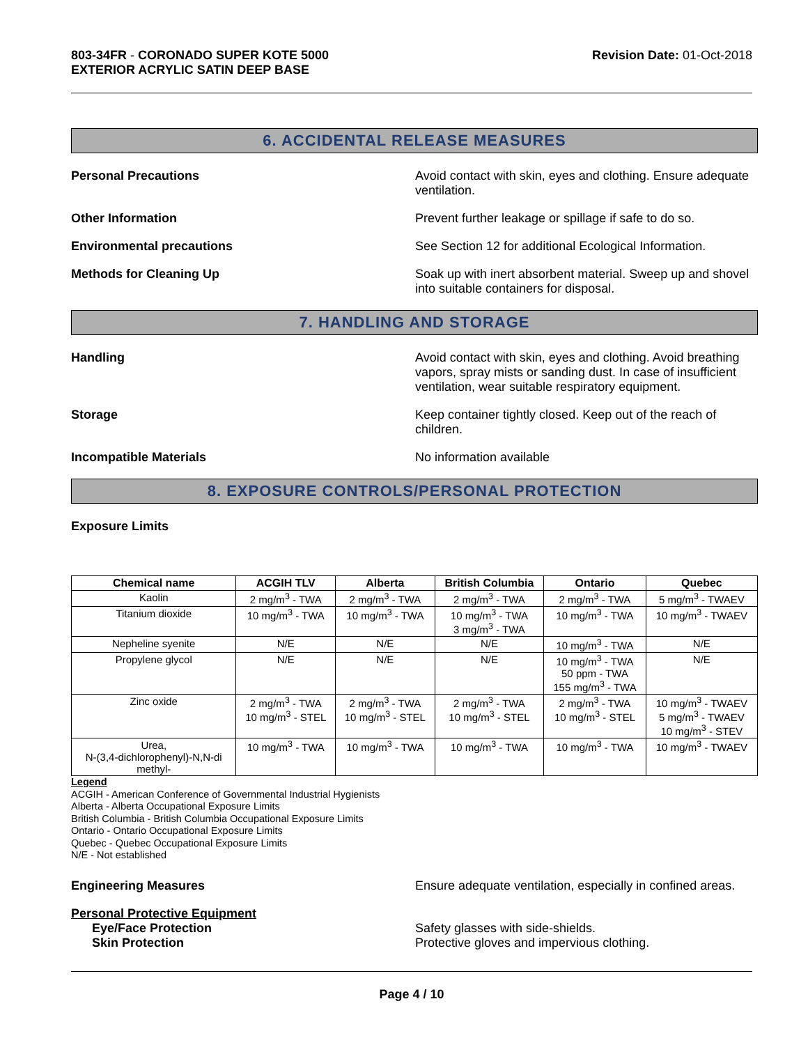803-34FR - CORONADO SUPER KOTE 5000
EXTERIOR ACRYLIC SATIN DEEP BASE
Revision Date: 01-Oct-2018
6. ACCIDENTAL RELEASE MEASURES
Personal Precautions Avoid contact with skin, eyes and clothing. Ensure adequate ventilation.
Other Information Prevent further leakage or spillage if safe to do so.
Environmental precautions See Section 12 for additional Ecological Information.
Methods for Cleaning Up Soak up with inert absorbent material. Sweep up and shovel into suitable containers for disposal.
7. HANDLING AND STORAGE
Handling Avoid contact with skin, eyes and clothing. Avoid breathing vapors, spray mists or sanding dust. In case of insufficient ventilation, wear suitable respiratory equipment.
Storage Keep container tightly closed. Keep out of the reach of children.
Incompatible Materials No information available
8. EXPOSURE CONTROLS/PERSONAL PROTECTION
Exposure Limits
| Chemical name | ACGIH TLV | Alberta | British Columbia | Ontario | Quebec |
| --- | --- | --- | --- | --- | --- |
| Kaolin | 2 mg/m<sup>3</sup> - TWA | 2 mg/m<sup>3</sup> - TWA | 2 mg/m<sup>3</sup> - TWA | 2 mg/m<sup>3</sup> - TWA | 5 mg/m<sup>3</sup> - TWAEV |
| Titanium dioxide | 10 mg/m<sup>3</sup> - TWA | 10 mg/m<sup>3</sup> - TWA | 10 mg/m<sup>3</sup> - TWA 3 mg/m<sup>3</sup> - TWA | 10 mg/m<sup>3</sup> - TWA | 10 mg/m<sup>3</sup> - TWAEV |
| Nepheline syenite | N/E | N/E | N/E | 10 mg/m<sup>3</sup> - TWA | N/E |
| Propylene glycol | N/E | N/E | N/E | 10 mg/m<sup>3</sup> - TWA 50 ppm - TWA 155 mg/m<sup>3</sup> - TWA | N/E |
| Zinc oxide | 2 mg/m<sup>3</sup> - TWA 10 mg/m<sup>3</sup> - STEL | 2 mg/m<sup>3</sup> - TWA 10 mg/m<sup>3</sup> - STEL | 2 mg/m<sup>3</sup> - TWA 10 mg/m<sup>3</sup> - STEL | 2 mg/m<sup>3</sup> - TWA 10 mg/m<sup>3</sup> - STEL | 10 mg/m<sup>3</sup> - TWAEV 5 mg/m<sup>3</sup> - TWAEV 10 mg/m<sup>3</sup> - STEV |
| Urea, N-(3,4-dichlorophenyl)-N,N-di methyl- | 10 mg/m<sup>3</sup> - TWA | 10 mg/m<sup>3</sup> - TWA | 10 mg/m<sup>3</sup> - TWA | 10 mg/m<sup>3</sup> - TWA | 10 mg/m<sup>3</sup> - TWAEV |
Legend
ACGIH - American Conference of Governmental Industrial Hygienists
Alberta - Alberta Occupational Exposure Limits
British Columbia - British Columbia Occupational Exposure Limits
Ontario - Ontario Occupational Exposure Limits
Quebec - Quebec Occupational Exposure Limits
N/E - Not established
Engineering Measures Ensure adequate ventilation, especially in confined areas.
Personal Protective Equipment
Eye/Face Protection Safety glasses with side-shields.
Skin Protection Protective gloves and impervious clothing.
Page 4 / 10